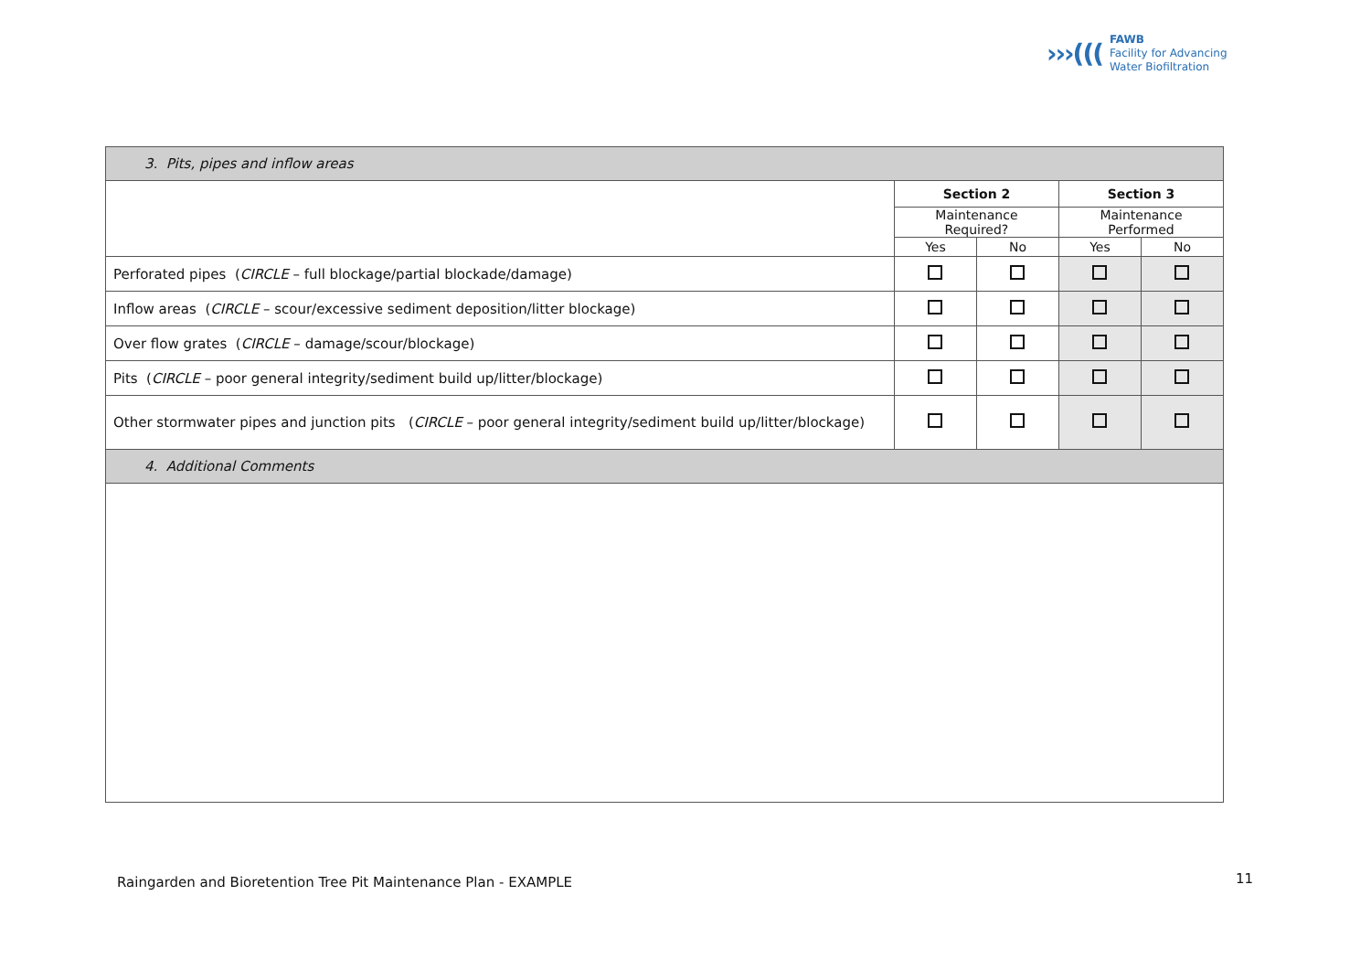›››(((
FAWB
Facility for Advancing
Water Biofiltration
| 3. Pits, pipes and inflow areas | | | | |
| | Section 2 | | Section 3 | |
| | Maintenance Required? | | Maintenance Performed | |
| | Yes | No | Yes | No |
| Perforated pipes ( CIRCLE – full blockage/partial blockade/damage) | | | | |
| Inflow areas ( CIRCLE – scour/excessive sediment deposition/litter blockage) | | | | |
| Over flow grates ( CIRCLE – damage/scour/blockage) | | | | |
| Pits ( CIRCLE – poor general integrity/sediment build up/litter/blockage) | | | | |
| Other stormwater pipes and junction pits ( CIRCLE – poor general integrity/sediment build up/litter/blockage) | | | | |
| 4. Additional Comments | | | | |
Raingarden and Bioretention Tree Pit Maintenance Plan - EXAMPLE
11